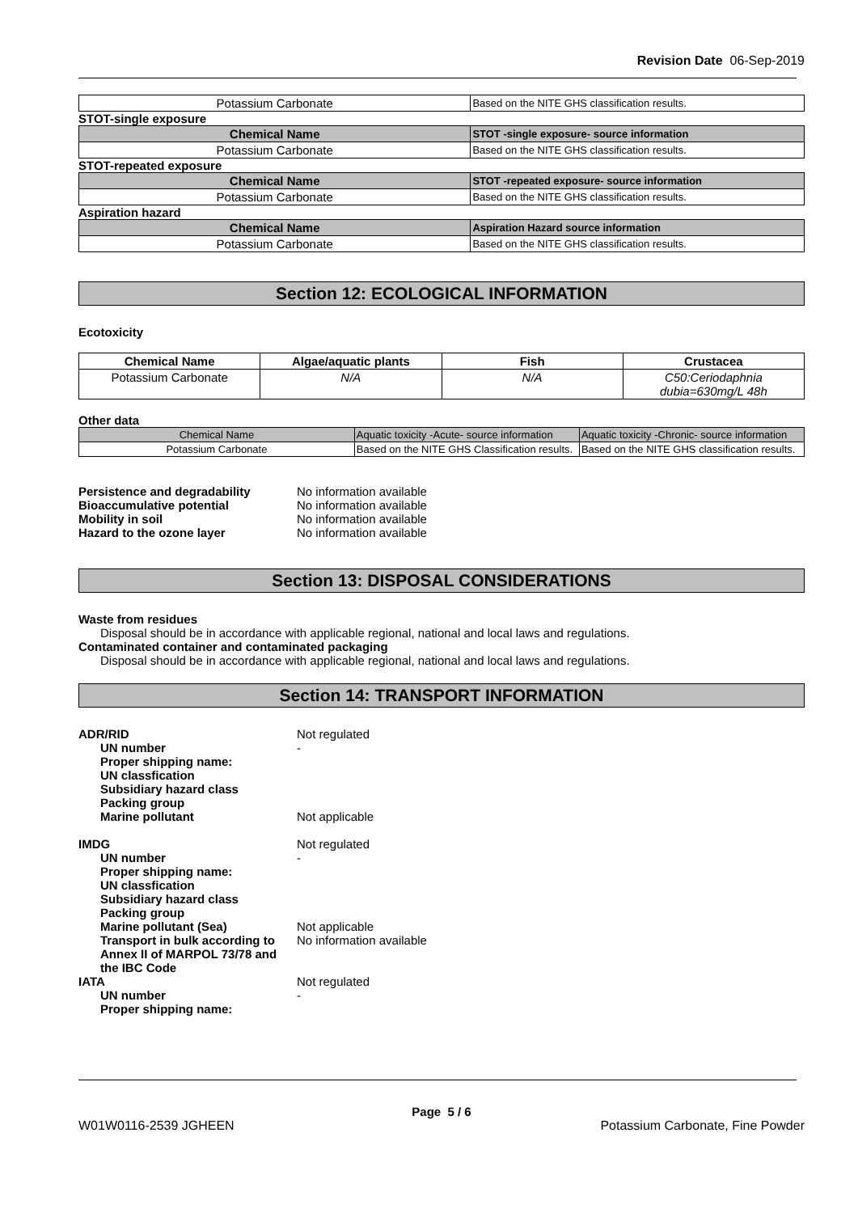Revision Date 06-Sep-2019
| Potassium Carbonate | Based on the NITE GHS classification results. |
STOT-single exposure
| Chemical Name | STOT -single exposure- source information |
| --- | --- |
| Potassium Carbonate | Based on the NITE GHS classification results. |
STOT-repeated exposure
| Chemical Name | STOT -repeated exposure- source information |
| --- | --- |
| Potassium Carbonate | Based on the NITE GHS classification results. |
Aspiration hazard
| Chemical Name | Aspiration Hazard source information |
| --- | --- |
| Potassium Carbonate | Based on the NITE GHS classification results. |
Section 12: ECOLOGICAL INFORMATION
Ecotoxicity
| Chemical Name | Algae/aquatic plants | Fish | Crustacea |
| --- | --- | --- | --- |
| Potassium Carbonate | N/A | N/A | C50:Ceriodaphnia dubia=630mg/L 48h |
Other data
| Chemical Name | Aquatic toxicity -Acute- source information | Aquatic toxicity -Chronic- source information |
| Potassium Carbonate | Based on the NITE GHS Classification results. | Based on the NITE GHS classification results. |
Persistence and degradability No information available
Bioaccumulative potential No information available
Mobility in soil No information available
Hazard to the ozone layer No information available
Section 13: DISPOSAL CONSIDERATIONS
Waste from residues
Disposal should be in accordance with applicable regional, national and local laws and regulations.
Contaminated container and contaminated packaging
Disposal should be in accordance with applicable regional, national and local laws and regulations.
Section 14: TRANSPORT INFORMATION
ADR/RID Not regulated
UN number -
Proper shipping name:
UN classfication
Subsidiary hazard class
Packing group
Marine pollutant Not applicable
IMDG Not regulated
UN number -
Proper shipping name:
UN classfication
Subsidiary hazard class
Packing group
Marine pollutant (Sea) Not applicable
Transport in bulk according to Annex II of MARPOL 73/78 and the IBC Code No information available
IATA Not regulated
UN number -
Proper shipping name:
Page 5 / 6
W01W0116-2539 JGHEEN Potassium Carbonate, Fine Powder